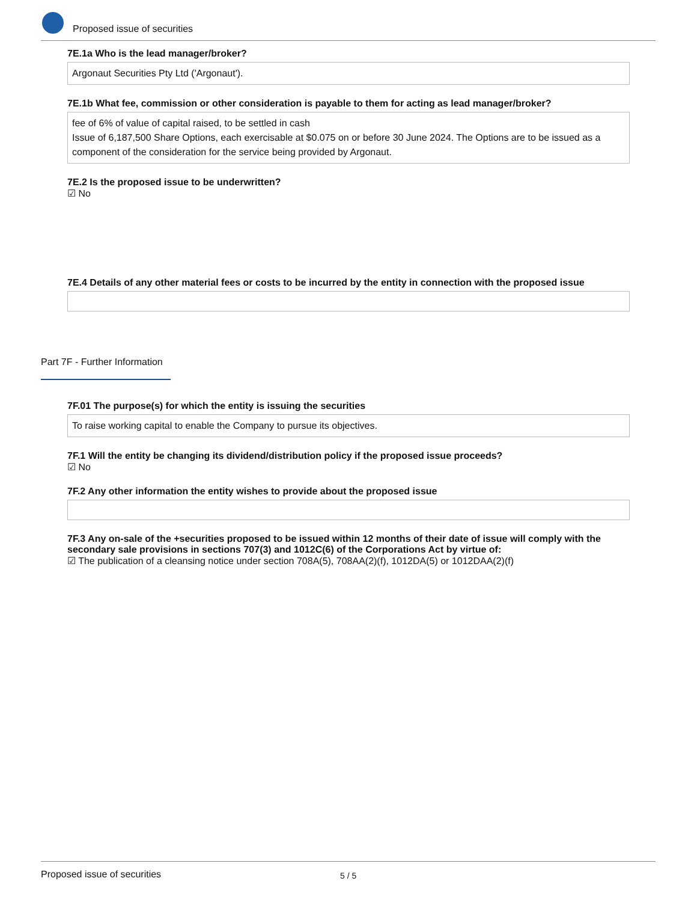Proposed issue of securities
7E.1a Who is the lead manager/broker?
Argonaut Securities Pty Ltd ('Argonaut').
7E.1b What fee, commission or other consideration is payable to them for acting as lead manager/broker?
fee of 6% of value of capital raised, to be settled in cash
Issue of 6,187,500 Share Options, each exercisable at $0.075 on or before 30 June 2024. The Options are to be issued as a component of the consideration for the service being provided by Argonaut.
7E.2 Is the proposed issue to be underwritten?
☑ No
7E.4 Details of any other material fees or costs to be incurred by the entity in connection with the proposed issue
Part 7F - Further Information
7F.01 The purpose(s) for which the entity is issuing the securities
To raise working capital to enable the Company to pursue its objectives.
7F.1 Will the entity be changing its dividend/distribution policy if the proposed issue proceeds?
☑ No
7F.2 Any other information the entity wishes to provide about the proposed issue
7F.3 Any on-sale of the +securities proposed to be issued within 12 months of their date of issue will comply with the secondary sale provisions in sections 707(3) and 1012C(6) of the Corporations Act by virtue of:
☑ The publication of a cleansing notice under section 708A(5), 708AA(2)(f), 1012DA(5) or 1012DAA(2)(f)
Proposed issue of securities 5 / 5